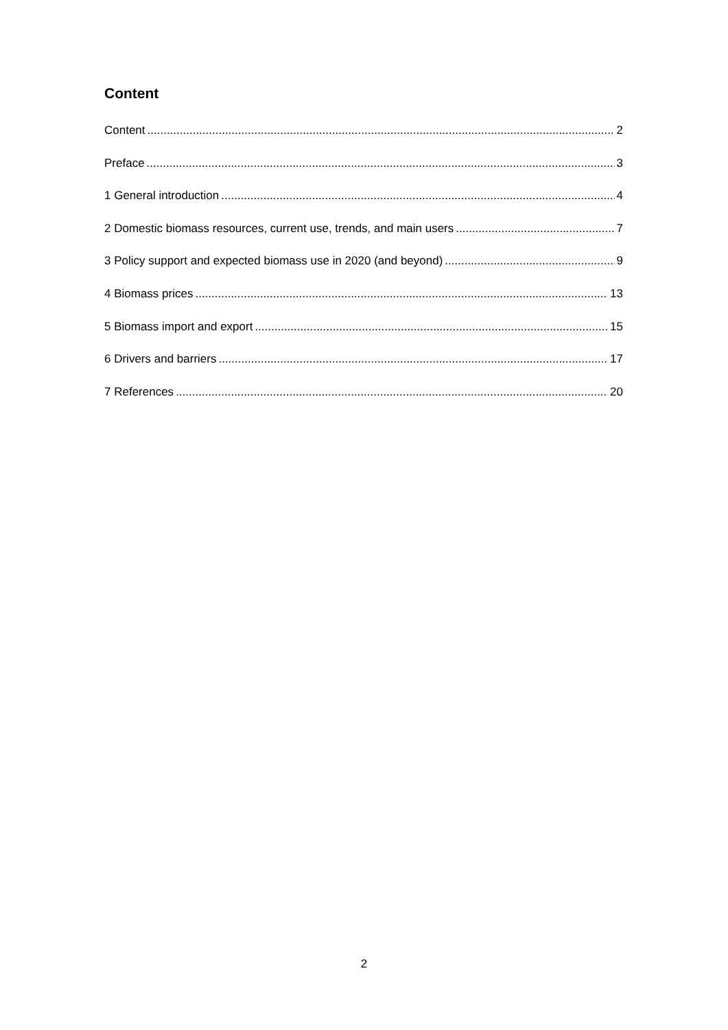Content
Content 2
Preface 3
1 General introduction 4
2 Domestic biomass resources, current use, trends, and main users 7
3 Policy support and expected biomass use in 2020 (and beyond) 9
4 Biomass prices 13
5 Biomass import and export 15
6 Drivers and barriers 17
7 References 20
2